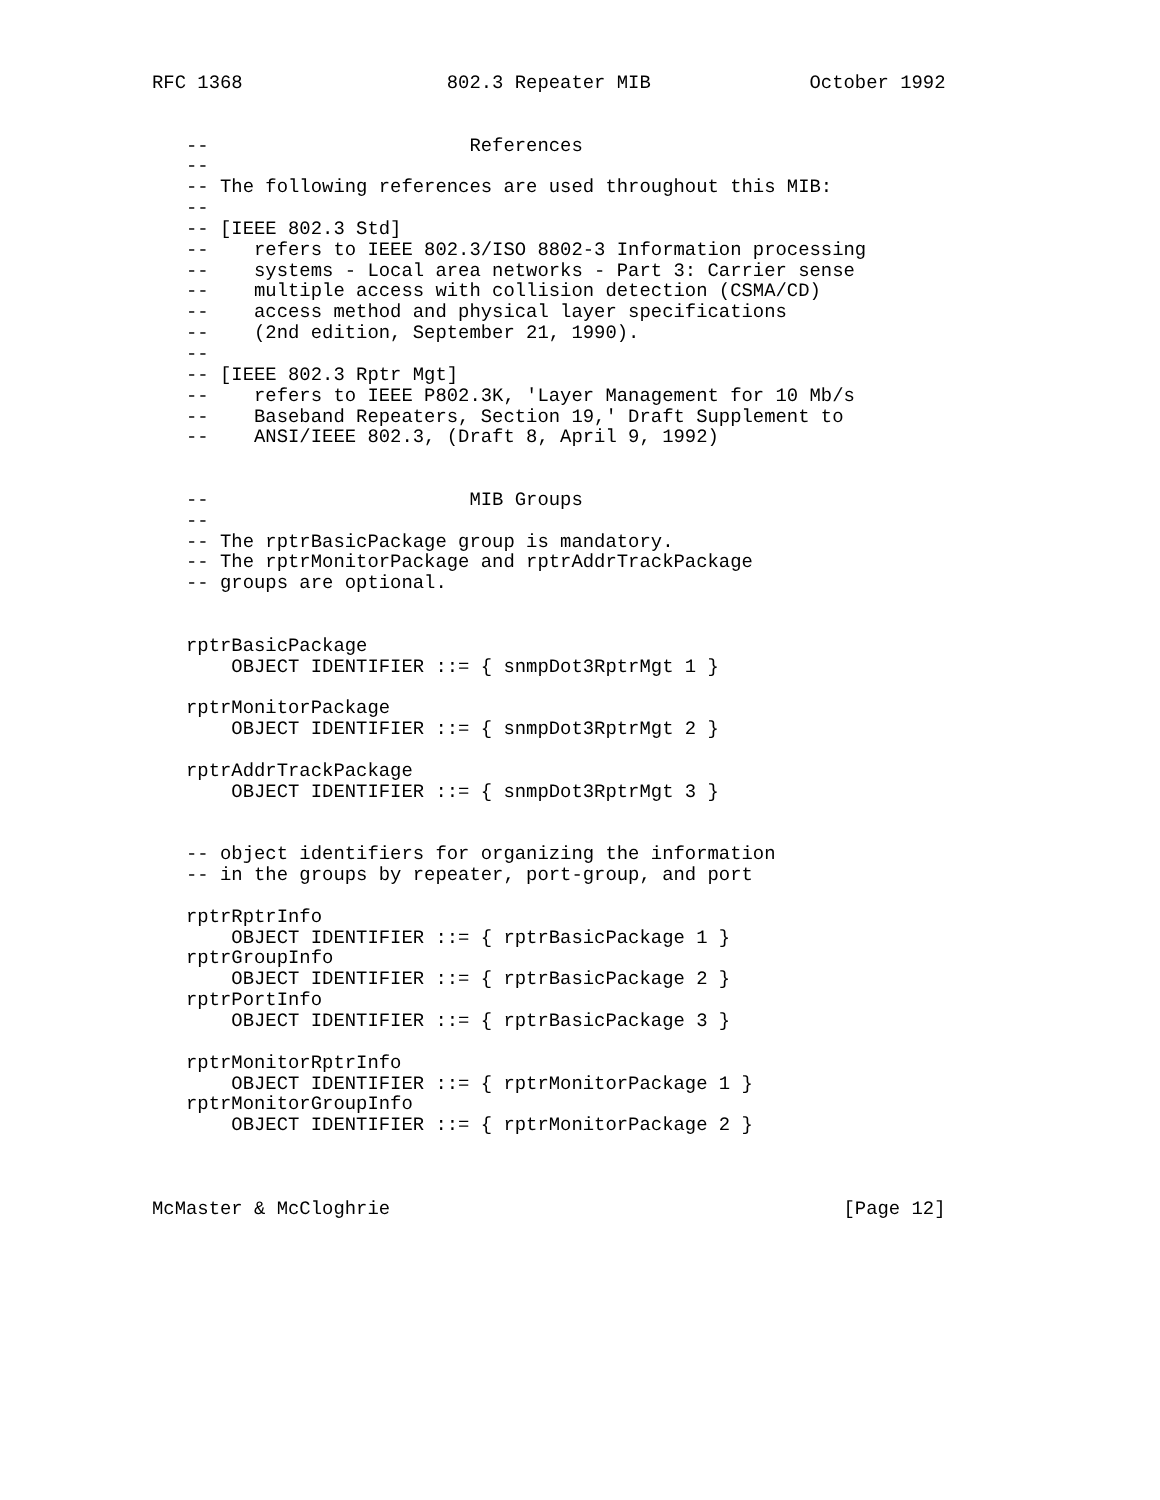RFC 1368                  802.3 Repeater MIB              October 1992


   --                       References
   --
   -- The following references are used throughout this MIB:
   --
   -- [IEEE 802.3 Std]
   --    refers to IEEE 802.3/ISO 8802-3 Information processing
   --    systems - Local area networks - Part 3: Carrier sense
   --    multiple access with collision detection (CSMA/CD)
   --    access method and physical layer specifications
   --    (2nd edition, September 21, 1990).
   --
   -- [IEEE 802.3 Rptr Mgt]
   --    refers to IEEE P802.3K, 'Layer Management for 10 Mb/s
   --    Baseband Repeaters, Section 19,' Draft Supplement to
   --    ANSI/IEEE 802.3, (Draft 8, April 9, 1992)


   --                       MIB Groups
   --
   -- The rptrBasicPackage group is mandatory.
   -- The rptrMonitorPackage and rptrAddrTrackPackage
   -- groups are optional.


   rptrBasicPackage
       OBJECT IDENTIFIER ::= { snmpDot3RptrMgt 1 }

   rptrMonitorPackage
       OBJECT IDENTIFIER ::= { snmpDot3RptrMgt 2 }

   rptrAddrTrackPackage
       OBJECT IDENTIFIER ::= { snmpDot3RptrMgt 3 }


   -- object identifiers for organizing the information
   -- in the groups by repeater, port-group, and port

   rptrRptrInfo
       OBJECT IDENTIFIER ::= { rptrBasicPackage 1 }
   rptrGroupInfo
       OBJECT IDENTIFIER ::= { rptrBasicPackage 2 }
   rptrPortInfo
       OBJECT IDENTIFIER ::= { rptrBasicPackage 3 }

   rptrMonitorRptrInfo
       OBJECT IDENTIFIER ::= { rptrMonitorPackage 1 }
   rptrMonitorGroupInfo
       OBJECT IDENTIFIER ::= { rptrMonitorPackage 2 }



McMaster & McCloghrie                                        [Page 12]